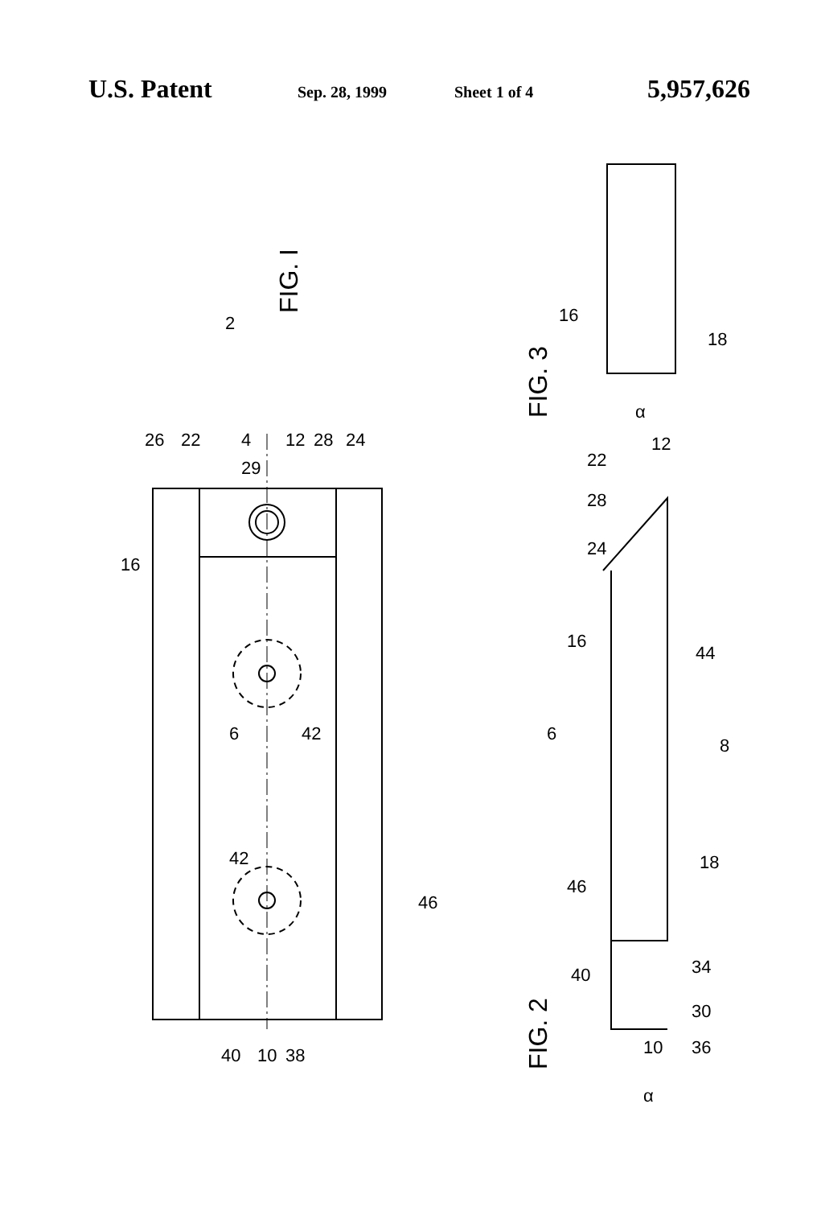U.S. Patent Sep. 28, 1999 Sheet 1 of 4 5,957,626
FIG. I
FIG. 3
FIG. 2
2
26
22
4
12
28
24
29
16
6
42
42
46
40
10
38
16
18
α
22
12
28
24
16
44
6
8
18
46
40
34
30
10
36
α